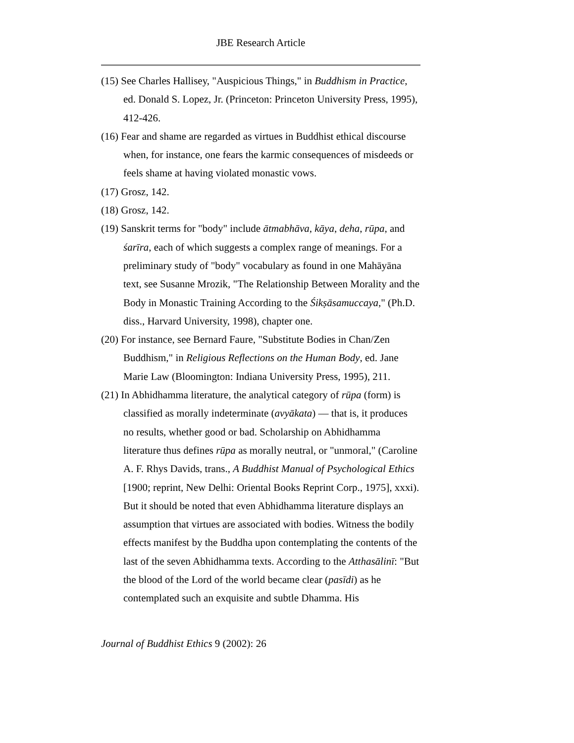JBE Research Article
(15) See Charles Hallisey, "Auspicious Things," in Buddhism in Practice, ed. Donald S. Lopez, Jr. (Princeton: Princeton University Press, 1995), 412-426.
(16) Fear and shame are regarded as virtues in Buddhist ethical discourse when, for instance, one fears the karmic consequences of misdeeds or feels shame at having violated monastic vows.
(17) Grosz, 142.
(18) Grosz, 142.
(19) Sanskrit terms for "body" include ātmabhāva, kāya, deha, rūpa, and śarīra, each of which suggests a complex range of meanings. For a preliminary study of "body" vocabulary as found in one Mahāyāna text, see Susanne Mrozik, "The Relationship Between Morality and the Body in Monastic Training According to the Śikṣāsamuccaya," (Ph.D. diss., Harvard University, 1998), chapter one.
(20) For instance, see Bernard Faure, "Substitute Bodies in Chan/Zen Buddhism," in Religious Reflections on the Human Body, ed. Jane Marie Law (Bloomington: Indiana University Press, 1995), 211.
(21) In Abhidhamma literature, the analytical category of rūpa (form) is classified as morally indeterminate (avyākata) — that is, it produces no results, whether good or bad. Scholarship on Abhidhamma literature thus defines rūpa as morally neutral, or "unmoral," (Caroline A. F. Rhys Davids, trans., A Buddhist Manual of Psychological Ethics [1900; reprint, New Delhi: Oriental Books Reprint Corp., 1975], xxxi). But it should be noted that even Abhidhamma literature displays an assumption that virtues are associated with bodies. Witness the bodily effects manifest by the Buddha upon contemplating the contents of the last of the seven Abhidhamma texts. According to the Atthasālinī: "But the blood of the Lord of the world became clear (pasīdi) as he contemplated such an exquisite and subtle Dhamma. His
Journal of Buddhist Ethics 9 (2002): 26